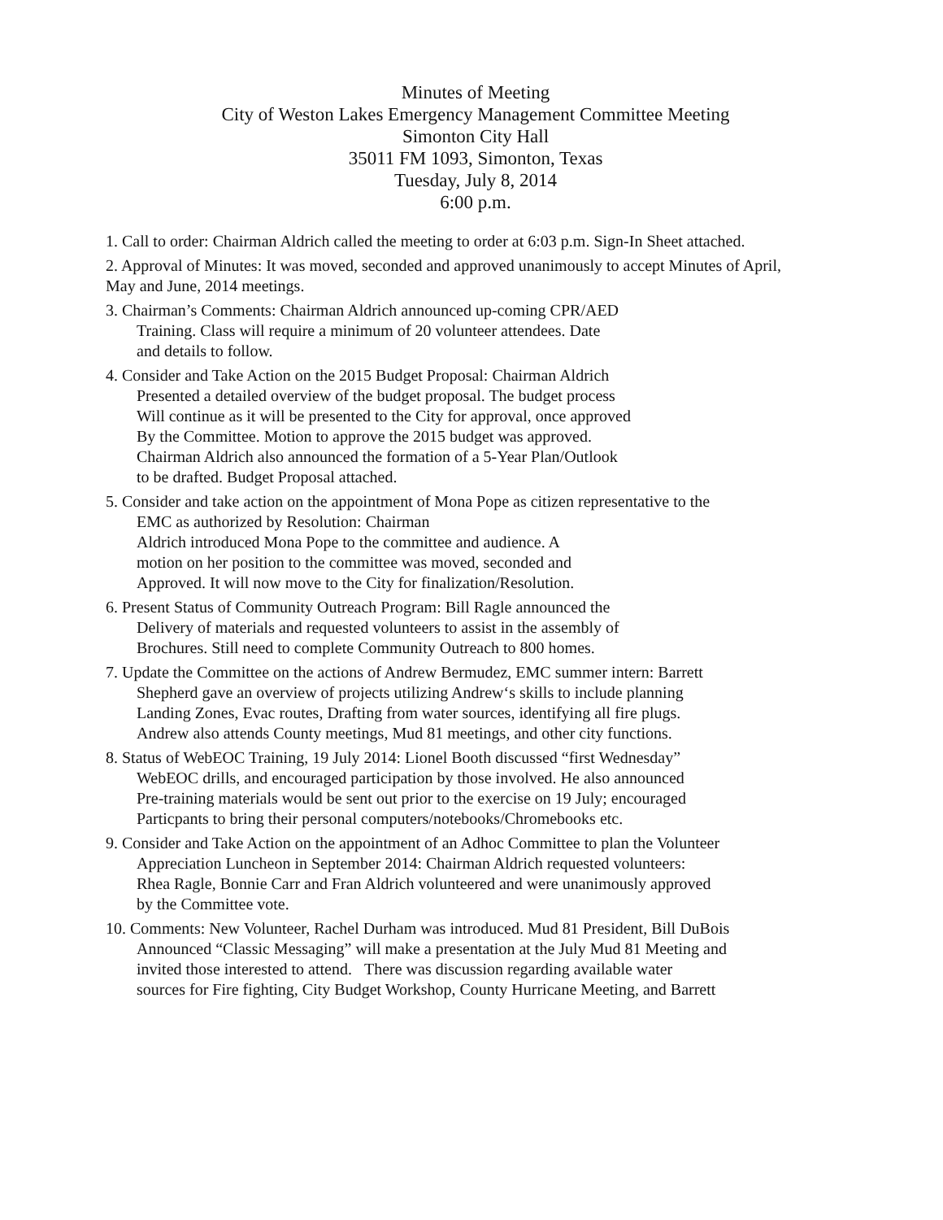Minutes of Meeting
City of Weston Lakes Emergency Management Committee Meeting
Simonton City Hall
35011 FM 1093, Simonton, Texas
Tuesday, July 8, 2014
6:00 p.m.
1. Call to order: Chairman Aldrich called the meeting to order at 6:03 p.m. Sign-In Sheet attached.
2. Approval of Minutes: It was moved, seconded and approved unanimously to accept Minutes of April, May and June, 2014 meetings.
3. Chairman’s Comments: Chairman Aldrich announced up-coming CPR/AED
Training. Class will require a minimum of 20 volunteer attendees. Date
and details to follow.
4. Consider and Take Action on the 2015 Budget Proposal: Chairman Aldrich
Presented a detailed overview of the budget proposal. The budget process
Will continue as it will be presented to the City for approval, once approved
By the Committee. Motion to approve the 2015 budget was approved.
Chairman Aldrich also announced the formation of a 5-Year Plan/Outlook
to be drafted. Budget Proposal attached.
5. Consider and take action on the appointment of Mona Pope as citizen representative to the
EMC as authorized by Resolution: Chairman
Aldrich introduced Mona Pope to the committee and audience. A
motion on her position to the committee was moved, seconded and
Approved. It will now move to the City for finalization/Resolution.
6. Present Status of Community Outreach Program: Bill Ragle announced the
Delivery of materials and requested volunteers to assist in the assembly of
Brochures. Still need to complete Community Outreach to 800 homes.
7. Update the Committee on the actions of Andrew Bermudez, EMC summer intern: Barrett
Shepherd gave an overview of projects utilizing Andrew‘s skills to include planning
Landing Zones, Evac routes, Drafting from water sources, identifying all fire plugs.
Andrew also attends County meetings, Mud 81 meetings, and other city functions.
8. Status of WebEOC Training, 19 July 2014: Lionel Booth discussed “first Wednesday”
WebEOC drills, and encouraged participation by those involved. He also announced
Pre-training materials would be sent out prior to the exercise on 19 July; encouraged
Particpants to bring their personal computers/notebooks/Chromebooks etc.
9. Consider and Take Action on the appointment of an Adhoc Committee to plan the Volunteer
Appreciation Luncheon in September 2014: Chairman Aldrich requested volunteers:
Rhea Ragle, Bonnie Carr and Fran Aldrich volunteered and were unanimously approved
by the Committee vote.
10. Comments: New Volunteer, Rachel Durham was introduced. Mud 81 President, Bill DuBois
Announced “Classic Messaging” will make a presentation at the July Mud 81 Meeting and
invited those interested to attend. There was discussion regarding available water
sources for Fire fighting, City Budget Workshop, County Hurricane Meeting, and Barrett